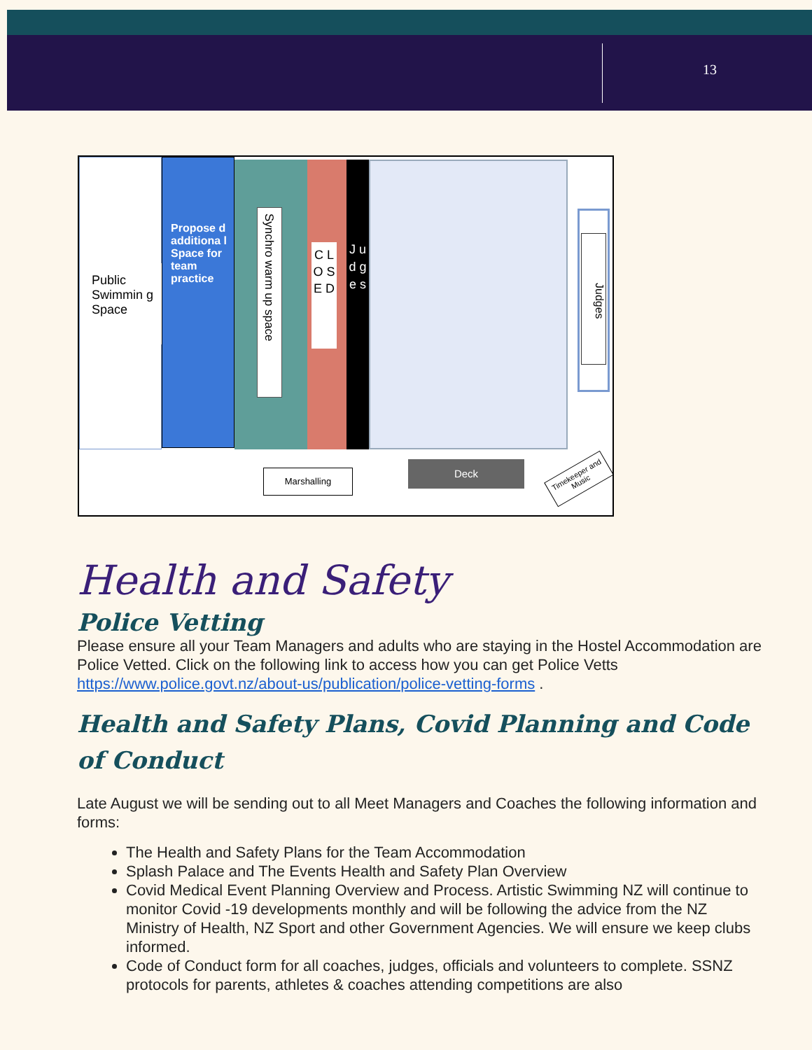13
Public Swimmin g Space
Propose d additiona l Space for team practice
Synchro warm up space
C L O S E D
J u d g e s
Judges
Marshalling
Deck
Timekeeper and Music
Health and Safety
Police Vetting
Please ensure all your Team Managers and adults who are staying in the Hostel Accommodation are Police Vetted. Click on the following link to access how you can get Police Vetts https://www.police.govt.nz/about-us/publication/police-vetting-forms .
Health and Safety Plans, Covid Planning and Code of Conduct
Late August we will be sending out to all Meet Managers and Coaches the following information and forms:
The Health and Safety Plans for the Team Accommodation
Splash Palace and The Events Health and Safety Plan Overview
Covid Medical Event Planning Overview and Process. Artistic Swimming NZ will continue to monitor Covid -19 developments monthly and will be following the advice from the NZ Ministry of Health, NZ Sport and other Government Agencies. We will ensure we keep clubs informed.
Code of Conduct form for all coaches, judges, officials and volunteers to complete. SSNZ protocols for parents, athletes & coaches attending competitions are also